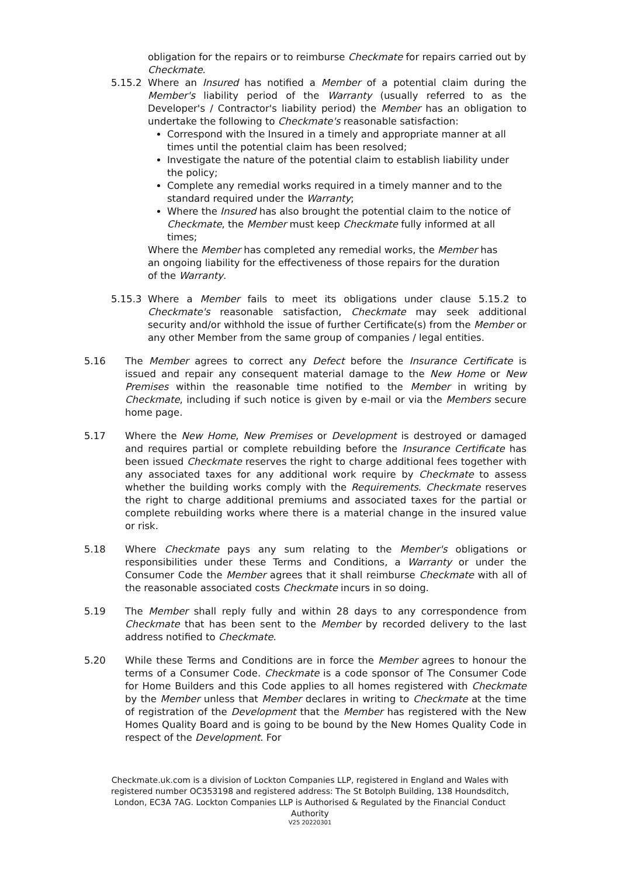obligation for the repairs or to reimburse Checkmate for repairs carried out by Checkmate.
5.15.2 Where an Insured has notified a Member of a potential claim during the Member's liability period of the Warranty (usually referred to as the Developer's / Contractor's liability period) the Member has an obligation to undertake the following to Checkmate's reasonable satisfaction:
Correspond with the Insured in a timely and appropriate manner at all times until the potential claim has been resolved;
Investigate the nature of the potential claim to establish liability under the policy;
Complete any remedial works required in a timely manner and to the standard required under the Warranty;
Where the Insured has also brought the potential claim to the notice of Checkmate, the Member must keep Checkmate fully informed at all times;
Where the Member has completed any remedial works, the Member has an ongoing liability for the effectiveness of those repairs for the duration of the Warranty.
5.15.3 Where a Member fails to meet its obligations under clause 5.15.2 to Checkmate's reasonable satisfaction, Checkmate may seek additional security and/or withhold the issue of further Certificate(s) from the Member or any other Member from the same group of companies / legal entities.
5.16 The Member agrees to correct any Defect before the Insurance Certificate is issued and repair any consequent material damage to the New Home or New Premises within the reasonable time notified to the Member in writing by Checkmate, including if such notice is given by e-mail or via the Members secure home page.
5.17 Where the New Home, New Premises or Development is destroyed or damaged and requires partial or complete rebuilding before the Insurance Certificate has been issued Checkmate reserves the right to charge additional fees together with any associated taxes for any additional work require by Checkmate to assess whether the building works comply with the Requirements. Checkmate reserves the right to charge additional premiums and associated taxes for the partial or complete rebuilding works where there is a material change in the insured value or risk.
5.18 Where Checkmate pays any sum relating to the Member's obligations or responsibilities under these Terms and Conditions, a Warranty or under the Consumer Code the Member agrees that it shall reimburse Checkmate with all of the reasonable associated costs Checkmate incurs in so doing.
5.19 The Member shall reply fully and within 28 days to any correspondence from Checkmate that has been sent to the Member by recorded delivery to the last address notified to Checkmate.
5.20 While these Terms and Conditions are in force the Member agrees to honour the terms of a Consumer Code. Checkmate is a code sponsor of The Consumer Code for Home Builders and this Code applies to all homes registered with Checkmate by the Member unless that Member declares in writing to Checkmate at the time of registration of the Development that the Member has registered with the New Homes Quality Board and is going to be bound by the New Homes Quality Code in respect of the Development. For
Checkmate.uk.com is a division of Lockton Companies LLP, registered in England and Wales with registered number OC353198 and registered address: The St Botolph Building, 138 Houndsditch, London, EC3A 7AG. Lockton Companies LLP is Authorised & Regulated by the Financial Conduct Authority
V25 20220301